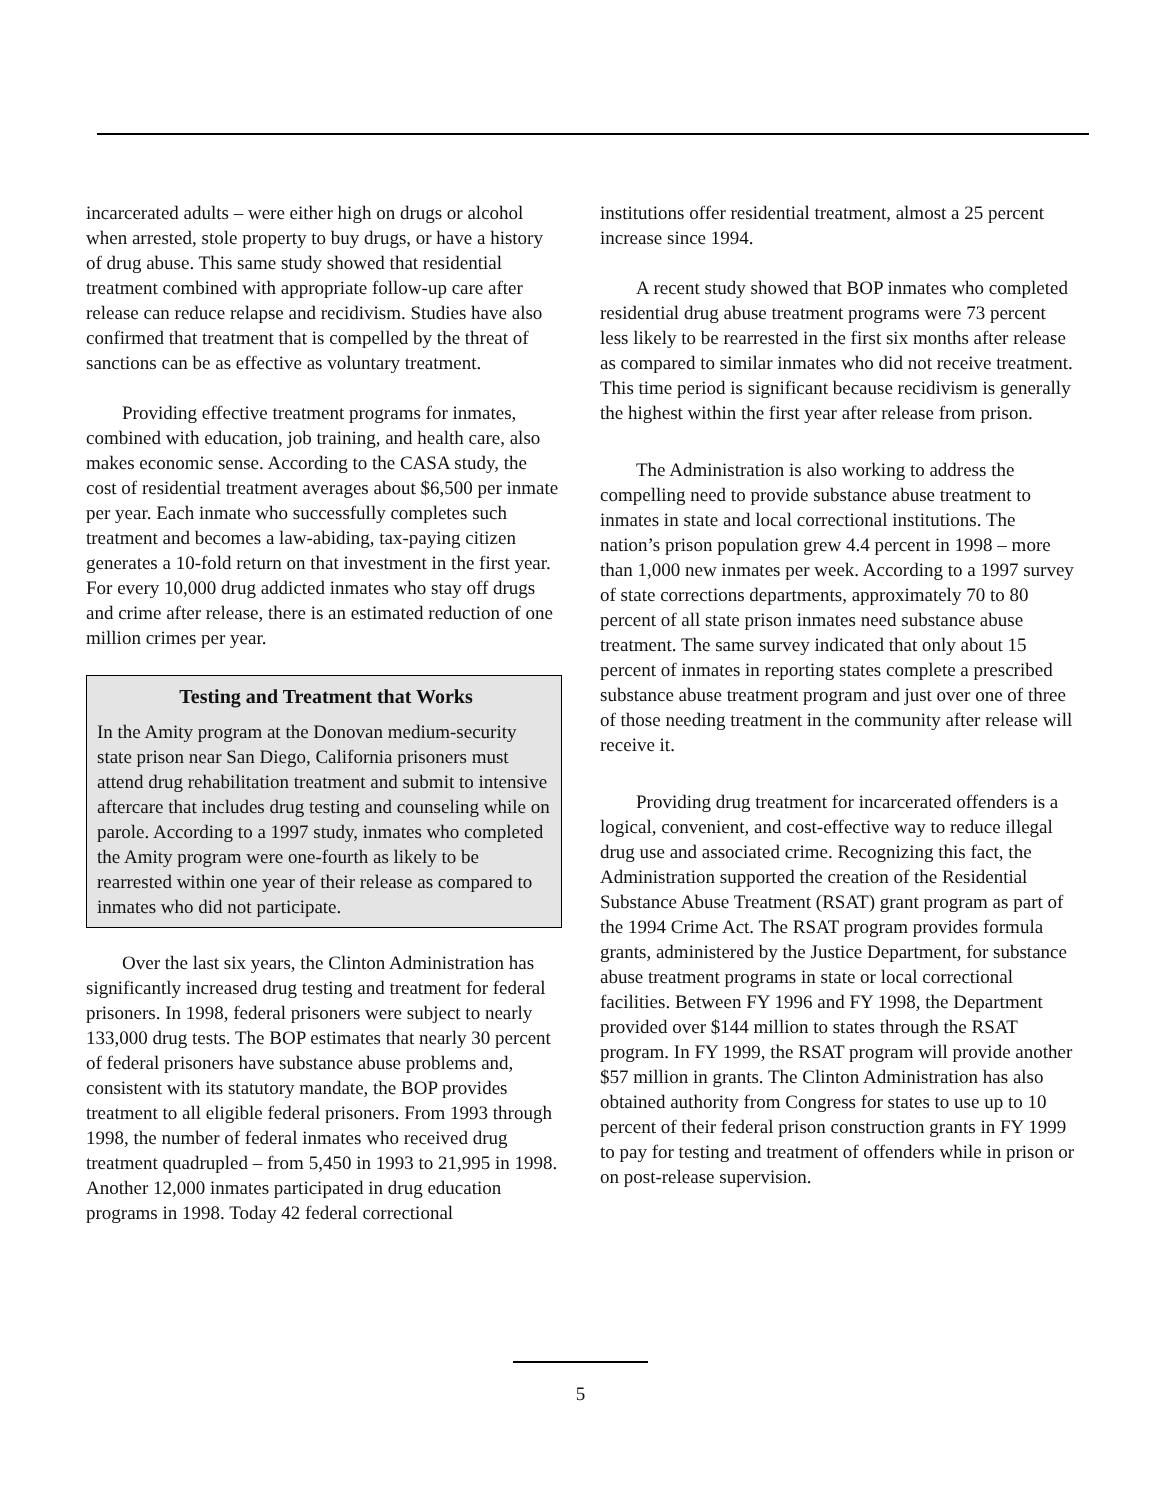incarcerated adults – were either high on drugs or alcohol when arrested, stole property to buy drugs, or have a history of drug abuse. This same study showed that residential treatment combined with appropriate follow-up care after release can reduce relapse and recidivism. Studies have also confirmed that treatment that is compelled by the threat of sanctions can be as effective as voluntary treatment.
Providing effective treatment programs for inmates, combined with education, job training, and health care, also makes economic sense. According to the CASA study, the cost of residential treatment averages about $6,500 per inmate per year. Each inmate who successfully completes such treatment and becomes a law-abiding, tax-paying citizen generates a 10-fold return on that investment in the first year. For every 10,000 drug addicted inmates who stay off drugs and crime after release, there is an estimated reduction of one million crimes per year.
Testing and Treatment that Works
In the Amity program at the Donovan medium-security state prison near San Diego, California prisoners must attend drug rehabilitation treatment and submit to intensive aftercare that includes drug testing and counseling while on parole. According to a 1997 study, inmates who completed the Amity program were one-fourth as likely to be rearrested within one year of their release as compared to inmates who did not participate.
Over the last six years, the Clinton Administration has significantly increased drug testing and treatment for federal prisoners. In 1998, federal prisoners were subject to nearly 133,000 drug tests. The BOP estimates that nearly 30 percent of federal prisoners have substance abuse problems and, consistent with its statutory mandate, the BOP provides treatment to all eligible federal prisoners. From 1993 through 1998, the number of federal inmates who received drug treatment quadrupled – from 5,450 in 1993 to 21,995 in 1998. Another 12,000 inmates participated in drug education programs in 1998. Today 42 federal correctional
institutions offer residential treatment, almost a 25 percent increase since 1994.
A recent study showed that BOP inmates who completed residential drug abuse treatment programs were 73 percent less likely to be rearrested in the first six months after release as compared to similar inmates who did not receive treatment. This time period is significant because recidivism is generally the highest within the first year after release from prison.
The Administration is also working to address the compelling need to provide substance abuse treatment to inmates in state and local correctional institutions. The nation’s prison population grew 4.4 percent in 1998 – more than 1,000 new inmates per week. According to a 1997 survey of state corrections departments, approximately 70 to 80 percent of all state prison inmates need substance abuse treatment. The same survey indicated that only about 15 percent of inmates in reporting states complete a prescribed substance abuse treatment program and just over one of three of those needing treatment in the community after release will receive it.
Providing drug treatment for incarcerated offenders is a logical, convenient, and cost-effective way to reduce illegal drug use and associated crime. Recognizing this fact, the Administration supported the creation of the Residential Substance Abuse Treatment (RSAT) grant program as part of the 1994 Crime Act. The RSAT program provides formula grants, administered by the Justice Department, for substance abuse treatment programs in state or local correctional facilities. Between FY 1996 and FY 1998, the Department provided over $144 million to states through the RSAT program. In FY 1999, the RSAT program will provide another $57 million in grants. The Clinton Administration has also obtained authority from Congress for states to use up to 10 percent of their federal prison construction grants in FY 1999 to pay for testing and treatment of offenders while in prison or on post-release supervision.
5